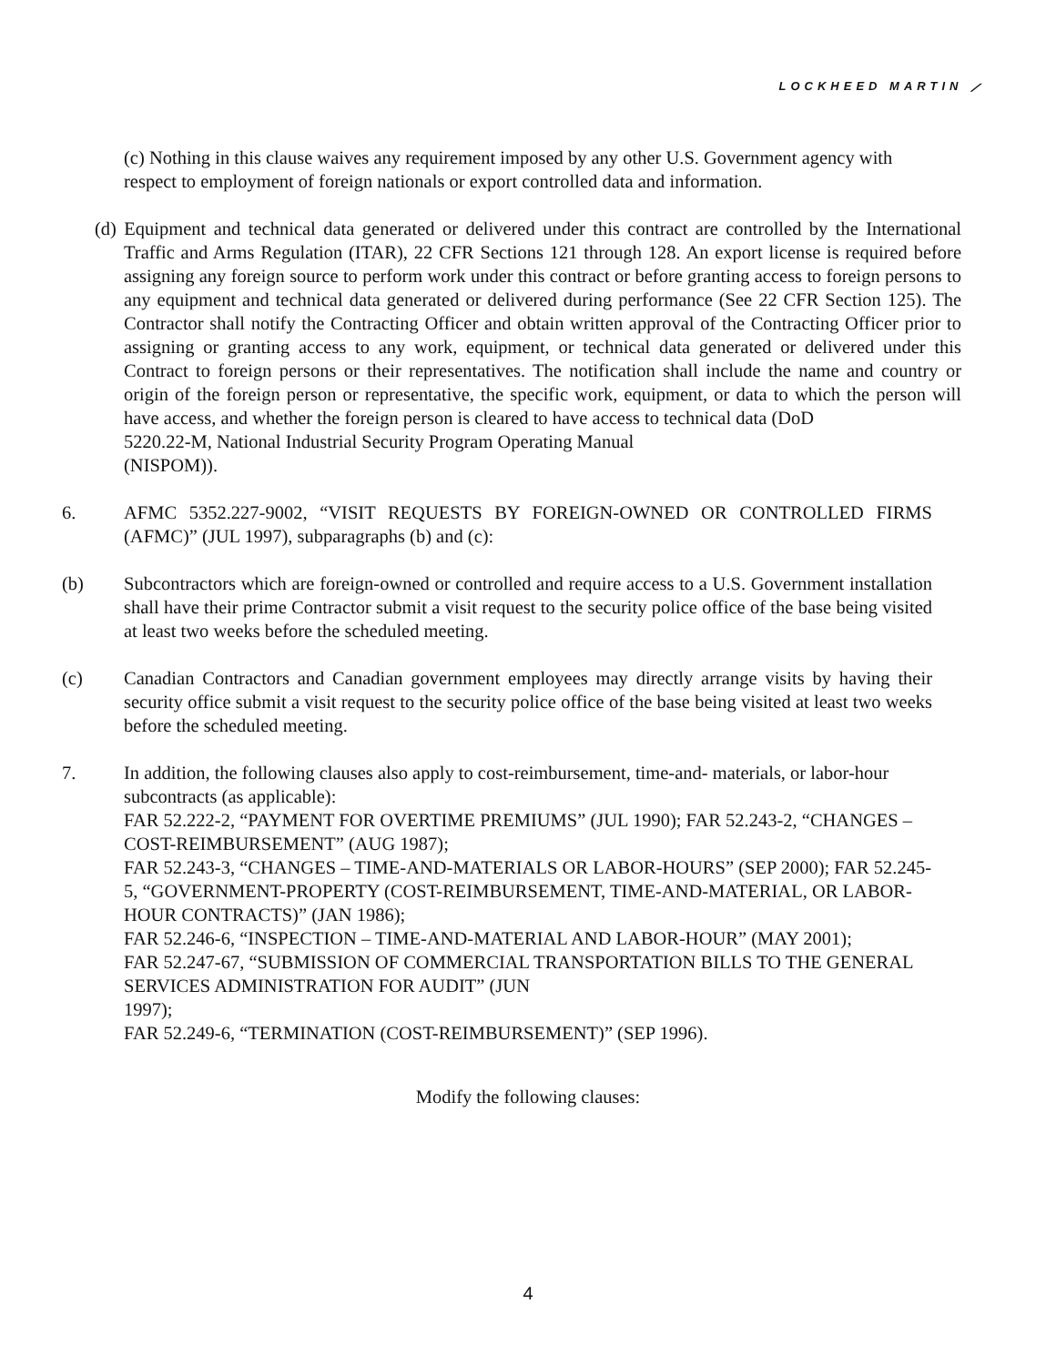LOCKHEED MARTIN ⟋
(c) Nothing in this clause waives any requirement imposed by any other U.S. Government agency with respect to employment of foreign nationals or export controlled data and information.
(d) Equipment and technical data generated or delivered under this contract are controlled by the International Traffic and Arms Regulation (ITAR), 22 CFR Sections 121 through 128. An export license is required before assigning any foreign source to perform work under this contract or before granting access to foreign persons to any equipment and technical data generated or delivered during performance (See 22 CFR Section 125). The Contractor shall notify the Contracting Officer and obtain written approval of the Contracting Officer prior to assigning or granting access to any work, equipment, or technical data generated or delivered under this Contract to foreign persons or their representatives. The notification shall include the name and country or origin of the foreign person or representative, the specific work, equipment, or data to which the person will have access, and whether the foreign person is cleared to have access to technical data (DoD
5220.22-M, National Industrial Security Program Operating Manual
(NISPOM)).
6. AFMC 5352.227-9002, “VISIT REQUESTS BY FOREIGN-OWNED OR CONTROLLED FIRMS (AFMC)” (JUL 1997), subparagraphs (b) and (c):
(b) Subcontractors which are foreign-owned or controlled and require access to a U.S. Government installation shall have their prime Contractor submit a visit request to the security police office of the base being visited at least two weeks before the scheduled meeting.
(c) Canadian Contractors and Canadian government employees may directly arrange visits by having their security office submit a visit request to the security police office of the base being visited at least two weeks before the scheduled meeting.
7. In addition, the following clauses also apply to cost-reimbursement, time-and- materials, or labor-hour subcontracts (as applicable):
FAR 52.222-2, “PAYMENT FOR OVERTIME PREMIUMS” (JUL 1990); FAR 52.243-2, “CHANGES – COST-REIMBURSEMENT” (AUG 1987);
FAR 52.243-3, “CHANGES – TIME-AND-MATERIALS OR LABOR-HOURS” (SEP 2000); FAR 52.245-5, “GOVERNMENT-PROPERTY (COST-REIMBURSEMENT, TIME-AND-MATERIAL, OR LABOR-HOUR CONTRACTS)” (JAN 1986);
FAR 52.246-6, “INSPECTION – TIME-AND-MATERIAL AND LABOR-HOUR” (MAY 2001);
FAR 52.247-67, “SUBMISSION OF COMMERCIAL TRANSPORTATION BILLS TO THE GENERAL SERVICES ADMINISTRATION FOR AUDIT” (JUN
1997);
FAR 52.249-6, “TERMINATION (COST-REIMBURSEMENT)” (SEP 1996).
Modify the following clauses:
4